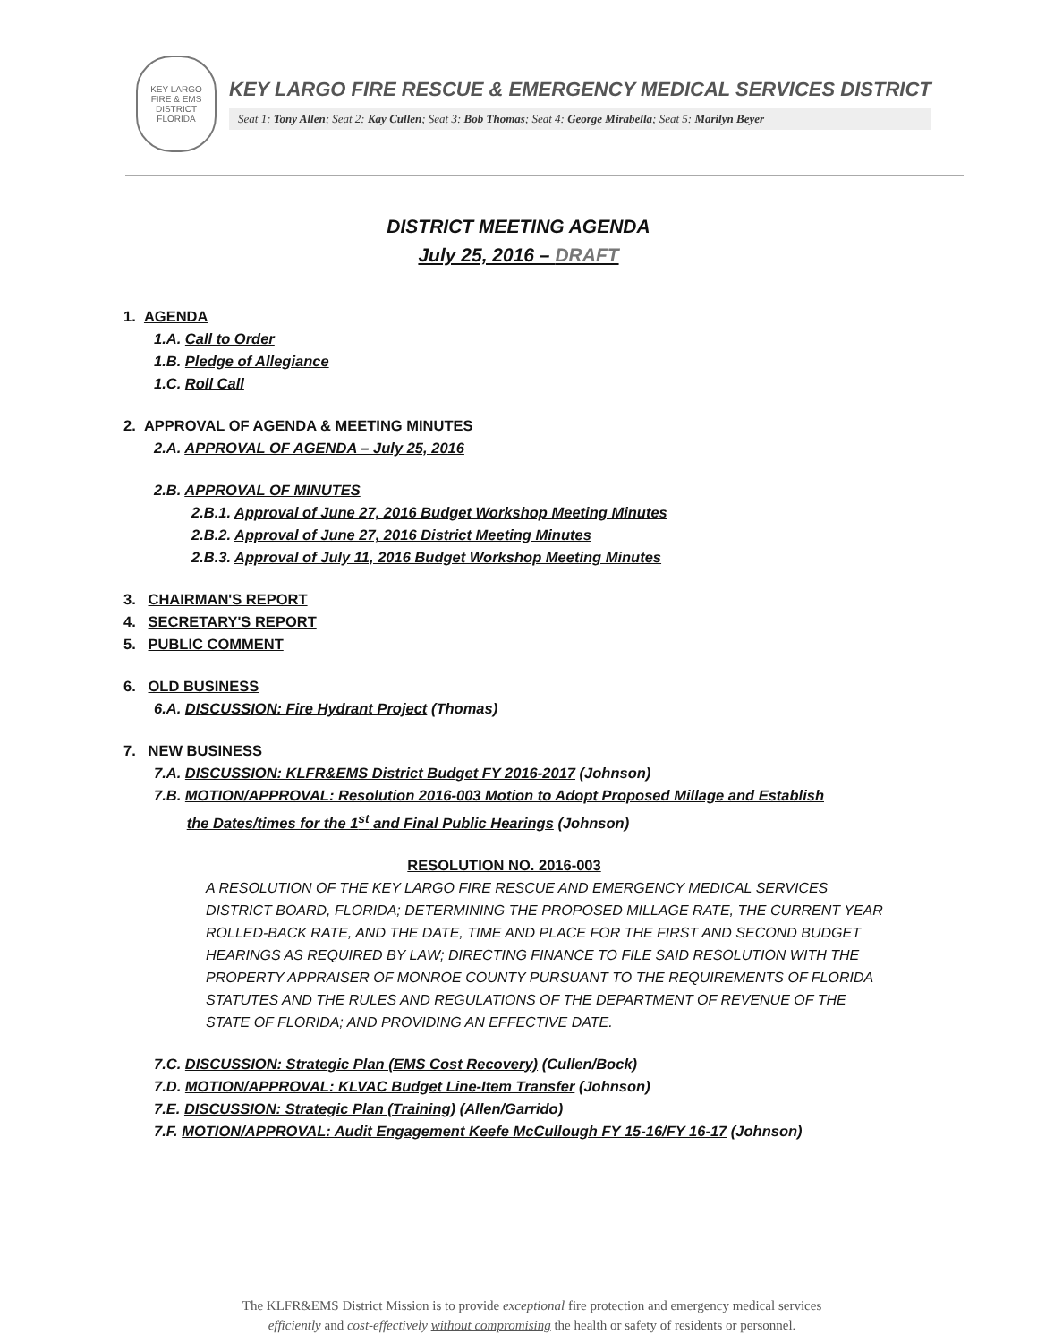KEY LARGO
FIRE & EMS
DISTRICT
FLORIDA
KEY LARGO FIRE RESCUE & EMERGENCY MEDICAL SERVICES DISTRICT
Seat 1: Tony Allen; Seat 2: Kay Cullen; Seat 3: Bob Thomas; Seat 4: George Mirabella; Seat 5: Marilyn Beyer
DISTRICT MEETING AGENDA
July 25, 2016 – DRAFT
1. AGENDA
1.A. Call to Order
1.B. Pledge of Allegiance
1.C. Roll Call
2. APPROVAL OF AGENDA & MEETING MINUTES
2.A. APPROVAL OF AGENDA – July 25, 2016
2.B. APPROVAL OF MINUTES
2.B.1. Approval of June 27, 2016 Budget Workshop Meeting Minutes
2.B.2. Approval of June 27, 2016 District Meeting Minutes
2.B.3. Approval of July 11, 2016 Budget Workshop Meeting Minutes
3. CHAIRMAN'S REPORT
4. SECRETARY'S REPORT
5. PUBLIC COMMENT
6. OLD BUSINESS
6.A. DISCUSSION: Fire Hydrant Project (Thomas)
7. NEW BUSINESS
7.A. DISCUSSION: KLFR&EMS District Budget FY 2016-2017 (Johnson)
7.B. MOTION/APPROVAL: Resolution 2016-003 Motion to Adopt Proposed Millage and Establish
the Dates/times for the 1<sup>st</sup> and Final Public Hearings (Johnson)
RESOLUTION NO. 2016-003
A RESOLUTION OF THE KEY LARGO FIRE RESCUE AND EMERGENCY MEDICAL SERVICES DISTRICT BOARD, FLORIDA; DETERMINING THE PROPOSED MILLAGE RATE, THE CURRENT YEAR ROLLED-BACK RATE, AND THE DATE, TIME AND PLACE FOR THE FIRST AND SECOND BUDGET HEARINGS AS REQUIRED BY LAW; DIRECTING FINANCE TO FILE SAID RESOLUTION WITH THE PROPERTY APPRAISER OF MONROE COUNTY PURSUANT TO THE REQUIREMENTS OF FLORIDA STATUTES AND THE RULES AND REGULATIONS OF THE DEPARTMENT OF REVENUE OF THE STATE OF FLORIDA; AND PROVIDING AN EFFECTIVE DATE.
7.C. DISCUSSION: Strategic Plan (EMS Cost Recovery) (Cullen/Bock)
7.D. MOTION/APPROVAL: KLVAC Budget Line-Item Transfer (Johnson)
7.E. DISCUSSION: Strategic Plan (Training) (Allen/Garrido)
7.F. MOTION/APPROVAL: Audit Engagement Keefe McCullough FY 15-16/FY 16-17 (Johnson)
The KLFR&EMS District Mission is to provide exceptional fire protection and emergency medical services
efficiently and cost-effectively without compromising the health or safety of residents or personnel.